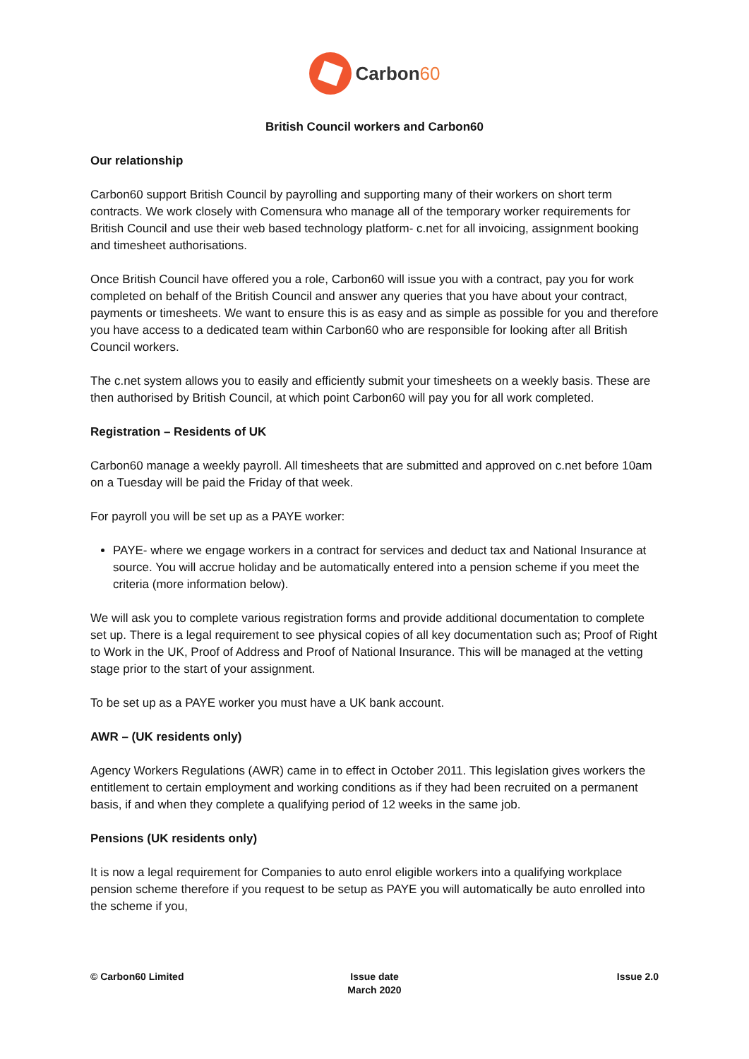Carbon60
British Council workers and Carbon60
Our relationship
Carbon60 support British Council by payrolling and supporting many of their workers on short term contracts. We work closely with Comensura who manage all of the temporary worker requirements for British Council and use their web based technology platform- c.net for all invoicing, assignment booking and timesheet authorisations.
Once British Council have offered you a role, Carbon60 will issue you with a contract, pay you for work completed on behalf of the British Council and answer any queries that you have about your contract, payments or timesheets. We want to ensure this is as easy and as simple as possible for you and therefore you have access to a dedicated team within Carbon60 who are responsible for looking after all British Council workers.
The c.net system allows you to easily and efficiently submit your timesheets on a weekly basis. These are then authorised by British Council, at which point Carbon60 will pay you for all work completed.
Registration – Residents of UK
Carbon60 manage a weekly payroll. All timesheets that are submitted and approved on c.net before 10am on a Tuesday will be paid the Friday of that week.
For payroll you will be set up as a PAYE worker:
PAYE- where we engage workers in a contract for services and deduct tax and National Insurance at source. You will accrue holiday and be automatically entered into a pension scheme if you meet the criteria (more information below).
We will ask you to complete various registration forms and provide additional documentation to complete set up. There is a legal requirement to see physical copies of all key documentation such as; Proof of Right to Work in the UK, Proof of Address and Proof of National Insurance. This will be managed at the vetting stage prior to the start of your assignment.
To be set up as a PAYE worker you must have a UK bank account.
AWR – (UK residents only)
Agency Workers Regulations (AWR) came in to effect in October 2011. This legislation gives workers the entitlement to certain employment and working conditions as if they had been recruited on a permanent basis, if and when they complete a qualifying period of 12 weeks in the same job.
Pensions (UK residents only)
It is now a legal requirement for Companies to auto enrol eligible workers into a qualifying workplace pension scheme therefore if you request to be setup as PAYE you will automatically be auto enrolled into the scheme if you,
© Carbon60 Limited Issue date
March 2020
Issue 2.0